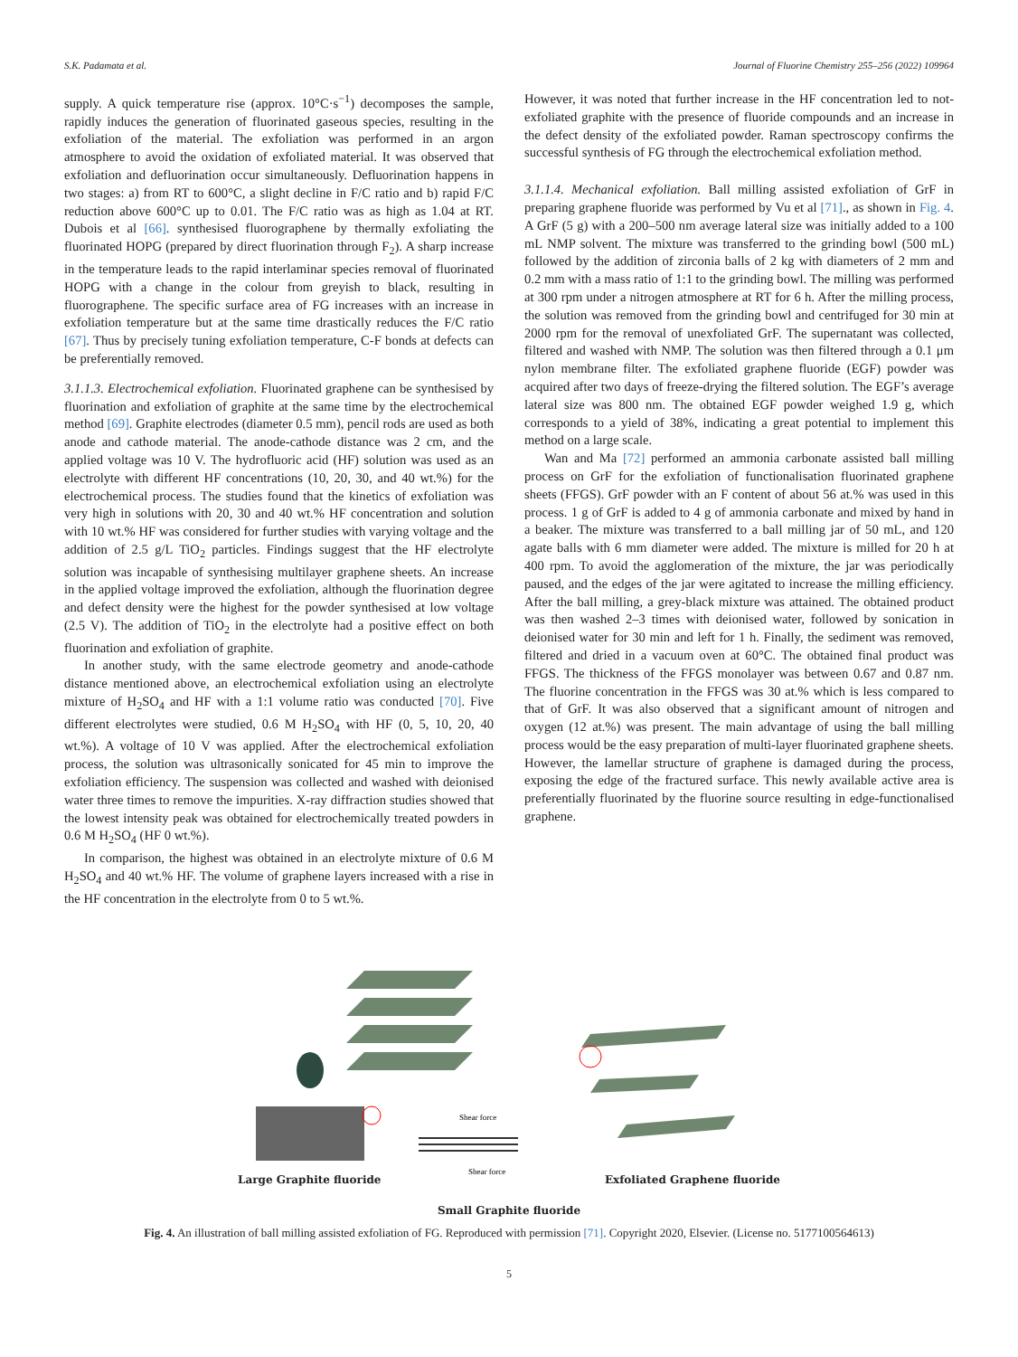S.K. Padamata et al. Journal of Fluorine Chemistry 255–256 (2022) 109964
supply. A quick temperature rise (approx. 10°C·s<sup>−1</sup>) decomposes the sample, rapidly induces the generation of fluorinated gaseous species, resulting in the exfoliation of the material. The exfoliation was performed in an argon atmosphere to avoid the oxidation of exfoliated material. It was observed that exfoliation and defluorination occur simultaneously. Defluorination happens in two stages: a) from RT to 600°C, a slight decline in F/C ratio and b) rapid F/C reduction above 600°C up to 0.01. The F/C ratio was as high as 1.04 at RT. Dubois et al [66]. synthesised fluorographene by thermally exfoliating the fluorinated HOPG (prepared by direct fluorination through F<sub>2</sub>). A sharp increase in the temperature leads to the rapid interlaminar species removal of fluorinated HOPG with a change in the colour from greyish to black, resulting in fluorographene. The specific surface area of FG increases with an increase in exfoliation temperature but at the same time drastically reduces the F/C ratio [67]. Thus by precisely tuning exfoliation temperature, C-F bonds at defects can be preferentially removed.
3.1.1.3. Electrochemical exfoliation. Fluorinated graphene can be synthesised by fluorination and exfoliation of graphite at the same time by the electrochemical method [69]. Graphite electrodes (diameter 0.5 mm), pencil rods are used as both anode and cathode material. The anode-cathode distance was 2 cm, and the applied voltage was 10 V. The hydrofluoric acid (HF) solution was used as an electrolyte with different HF concentrations (10, 20, 30, and 40 wt.%) for the electrochemical process. The studies found that the kinetics of exfoliation was very high in solutions with 20, 30 and 40 wt.% HF concentration and solution with 10 wt.% HF was considered for further studies with varying voltage and the addition of 2.5 g/L TiO<sub>2</sub> particles. Findings suggest that the HF electrolyte solution was incapable of synthesising multilayer graphene sheets. An increase in the applied voltage improved the exfoliation, although the fluorination degree and defect density were the highest for the powder synthesised at low voltage (2.5 V). The addition of TiO<sub>2</sub> in the electrolyte had a positive effect on both fluorination and exfoliation of graphite.
In another study, with the same electrode geometry and anode-cathode distance mentioned above, an electrochemical exfoliation using an electrolyte mixture of H<sub>2</sub>SO<sub>4</sub> and HF with a 1:1 volume ratio was conducted [70]. Five different electrolytes were studied, 0.6 M H<sub>2</sub>SO<sub>4</sub> with HF (0, 5, 10, 20, 40 wt.%). A voltage of 10 V was applied. After the electrochemical exfoliation process, the solution was ultrasonically sonicated for 45 min to improve the exfoliation efficiency. The suspension was collected and washed with deionised water three times to remove the impurities. X-ray diffraction studies showed that the lowest intensity peak was obtained for electrochemically treated powders in 0.6 M H<sub>2</sub>SO<sub>4</sub> (HF 0 wt.%).
In comparison, the highest was obtained in an electrolyte mixture of 0.6 M H<sub>2</sub>SO<sub>4</sub> and 40 wt.% HF. The volume of graphene layers increased with a rise in the HF concentration in the electrolyte from 0 to 5 wt.%.
However, it was noted that further increase in the HF concentration led to not-exfoliated graphite with the presence of fluoride compounds and an increase in the defect density of the exfoliated powder. Raman spectroscopy confirms the successful synthesis of FG through the electrochemical exfoliation method.
3.1.1.4. Mechanical exfoliation. Ball milling assisted exfoliation of GrF in preparing graphene fluoride was performed by Vu et al [71]., as shown in Fig. 4. A GrF (5 g) with a 200–500 nm average lateral size was initially added to a 100 mL NMP solvent. The mixture was transferred to the grinding bowl (500 mL) followed by the addition of zirconia balls of 2 kg with diameters of 2 mm and 0.2 mm with a mass ratio of 1:1 to the grinding bowl. The milling was performed at 300 rpm under a nitrogen atmosphere at RT for 6 h. After the milling process, the solution was removed from the grinding bowl and centrifuged for 30 min at 2000 rpm for the removal of unexfoliated GrF. The supernatant was collected, filtered and washed with NMP. The solution was then filtered through a 0.1 μm nylon membrane filter. The exfoliated graphene fluoride (EGF) powder was acquired after two days of freeze-drying the filtered solution. The EGF’s average lateral size was 800 nm. The obtained EGF powder weighed 1.9 g, which corresponds to a yield of 38%, indicating a great potential to implement this method on a large scale.
Wan and Ma [72] performed an ammonia carbonate assisted ball milling process on GrF for the exfoliation of functionalisation fluorinated graphene sheets (FFGS). GrF powder with an F content of about 56 at.% was used in this process. 1 g of GrF is added to 4 g of ammonia carbonate and mixed by hand in a beaker. The mixture was transferred to a ball milling jar of 50 mL, and 120 agate balls with 6 mm diameter were added. The mixture is milled for 20 h at 400 rpm. To avoid the agglomeration of the mixture, the jar was periodically paused, and the edges of the jar were agitated to increase the milling efficiency. After the ball milling, a grey-black mixture was attained. The obtained product was then washed 2–3 times with deionised water, followed by sonication in deionised water for 30 min and left for 1 h. Finally, the sediment was removed, filtered and dried in a vacuum oven at 60°C. The obtained final product was FFGS. The thickness of the FFGS monolayer was between 0.67 and 0.87 nm. The fluorine concentration in the FFGS was 30 at.% which is less compared to that of GrF. It was also observed that a significant amount of nitrogen and oxygen (12 at.%) was present. The main advantage of using the ball milling process would be the easy preparation of multi-layer fluorinated graphene sheets. However, the lamellar structure of graphene is damaged during the process, exposing the edge of the fractured surface. This newly available active area is preferentially fluorinated by the fluorine source resulting in edge-functionalised graphene.
Shear force
Shear force
Large Graphite fluoride Exfoliated Graphene fluoride
Small Graphite fluoride
Fig. 4. An illustration of ball milling assisted exfoliation of FG. Reproduced with permission [71]. Copyright 2020, Elsevier. (License no. 5177100564613)
5